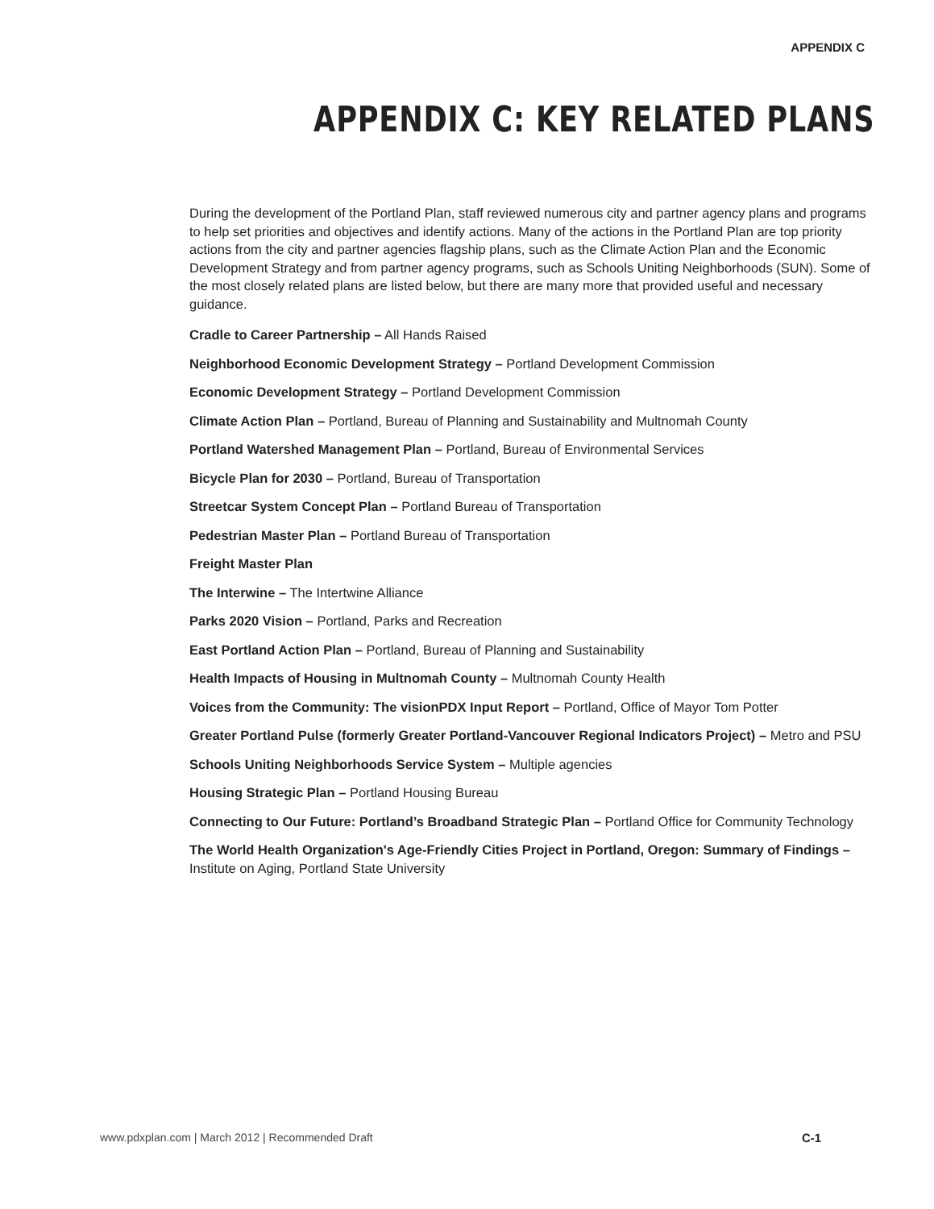APPENDIX C
APPENDIX C: KEY RELATED PLANS
During the development of the Portland Plan, staff reviewed numerous city and partner agency plans and programs to help set priorities and objectives and identify actions. Many of the actions in the Portland Plan are top priority actions from the city and partner agencies flagship plans, such as the Climate Action Plan and the Economic Development Strategy and from partner agency programs, such as Schools Uniting Neighborhoods (SUN). Some of the most closely related plans are listed below, but there are many more that provided useful and necessary guidance.
Cradle to Career Partnership – All Hands Raised
Neighborhood Economic Development Strategy – Portland Development Commission
Economic Development Strategy – Portland Development Commission
Climate Action Plan – Portland, Bureau of Planning and Sustainability and Multnomah County
Portland Watershed Management Plan – Portland, Bureau of Environmental Services
Bicycle Plan for 2030 – Portland, Bureau of Transportation
Streetcar System Concept Plan – Portland Bureau of Transportation
Pedestrian Master Plan – Portland Bureau of Transportation
Freight Master Plan
The Interwine – The Intertwine Alliance
Parks 2020 Vision – Portland, Parks and Recreation
East Portland Action Plan – Portland, Bureau of Planning and Sustainability
Health Impacts of Housing in Multnomah County – Multnomah County Health
Voices from the Community: The visionPDX Input Report – Portland, Office of Mayor Tom Potter
Greater Portland Pulse (formerly Greater Portland-Vancouver Regional Indicators Project) – Metro and PSU
Schools Uniting Neighborhoods Service System – Multiple agencies
Housing Strategic Plan – Portland Housing Bureau
Connecting to Our Future: Portland’s Broadband Strategic Plan – Portland Office for Community Technology
The World Health Organization's Age-Friendly Cities Project in Portland, Oregon: Summary of Findings – Institute on Aging, Portland State University
www.pdxplan.com | March 2012 | Recommended Draft
C-1